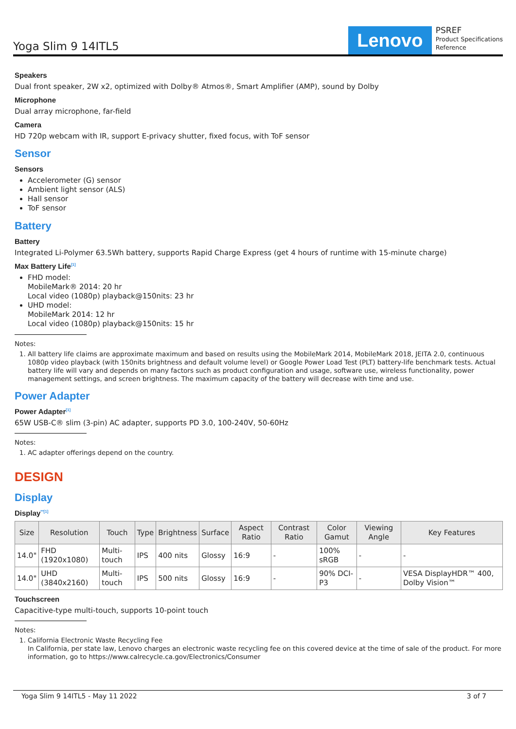Yoga Slim 9 14ITL5
Lenovo
PSREF
Product Specifications
Reference
Speakers
Dual front speaker, 2W x2, optimized with Dolby® Atmos®, Smart Amplifier (AMP), sound by Dolby
Microphone
Dual array microphone, far-field
Camera
HD 720p webcam with IR, support E-privacy shutter, fixed focus, with ToF sensor
Sensor
Sensors
Accelerometer (G) sensor
Ambient light sensor (ALS)
Hall sensor
ToF sensor
Battery
Battery
Integrated Li-Polymer 63.5Wh battery, supports Rapid Charge Express (get 4 hours of runtime with 15-minute charge)
Max Battery Life<sup>[1]</sup>
FHD model:
MobileMark® 2014: 20 hr
Local video (1080p) playback@150nits: 23 hr
UHD model:
MobileMark 2014: 12 hr
Local video (1080p) playback@150nits: 15 hr
Notes:
1. All battery life claims are approximate maximum and based on results using the MobileMark 2014, MobileMark 2018, JEITA 2.0, continuous 1080p video playback (with 150nits brightness and default volume level) or Google Power Load Test (PLT) battery-life benchmark tests. Actual battery life will vary and depends on many factors such as product configuration and usage, software use, wireless functionality, power management settings, and screen brightness. The maximum capacity of the battery will decrease with time and use.
Power Adapter
Power Adapter<sup>[1]</sup>
65W USB-C® slim (3-pin) AC adapter, supports PD 3.0, 100-240V, 50-60Hz
Notes:
1. AC adapter offerings depend on the country.
DESIGN
Display
Display<sup>**[1]</sup>
| Size | Resolution | Touch | Type | Brightness | Surface | Aspect Ratio | Contrast Ratio | Color Gamut | Viewing Angle | Key Features |
| --- | --- | --- | --- | --- | --- | --- | --- | --- | --- | --- |
| 14.0" | FHD (1920x1080) | Multi-touch | IPS | 400 nits | Glossy | 16:9 | - | 100% sRGB | - | - |
| 14.0" | UHD (3840x2160) | Multi-touch | IPS | 500 nits | Glossy | 16:9 | - | 90% DCI-P3 | - | VESA DisplayHDR™ 400, Dolby Vision™ |
Touchscreen
Capacitive-type multi-touch, supports 10-point touch
Notes:
1. California Electronic Waste Recycling Fee
In California, per state law, Lenovo charges an electronic waste recycling fee on this covered device at the time of sale of the product. For more information, go to https://www.calrecycle.ca.gov/Electronics/Consumer
Yoga Slim 9 14ITL5 - May 11 2022 3 of 7